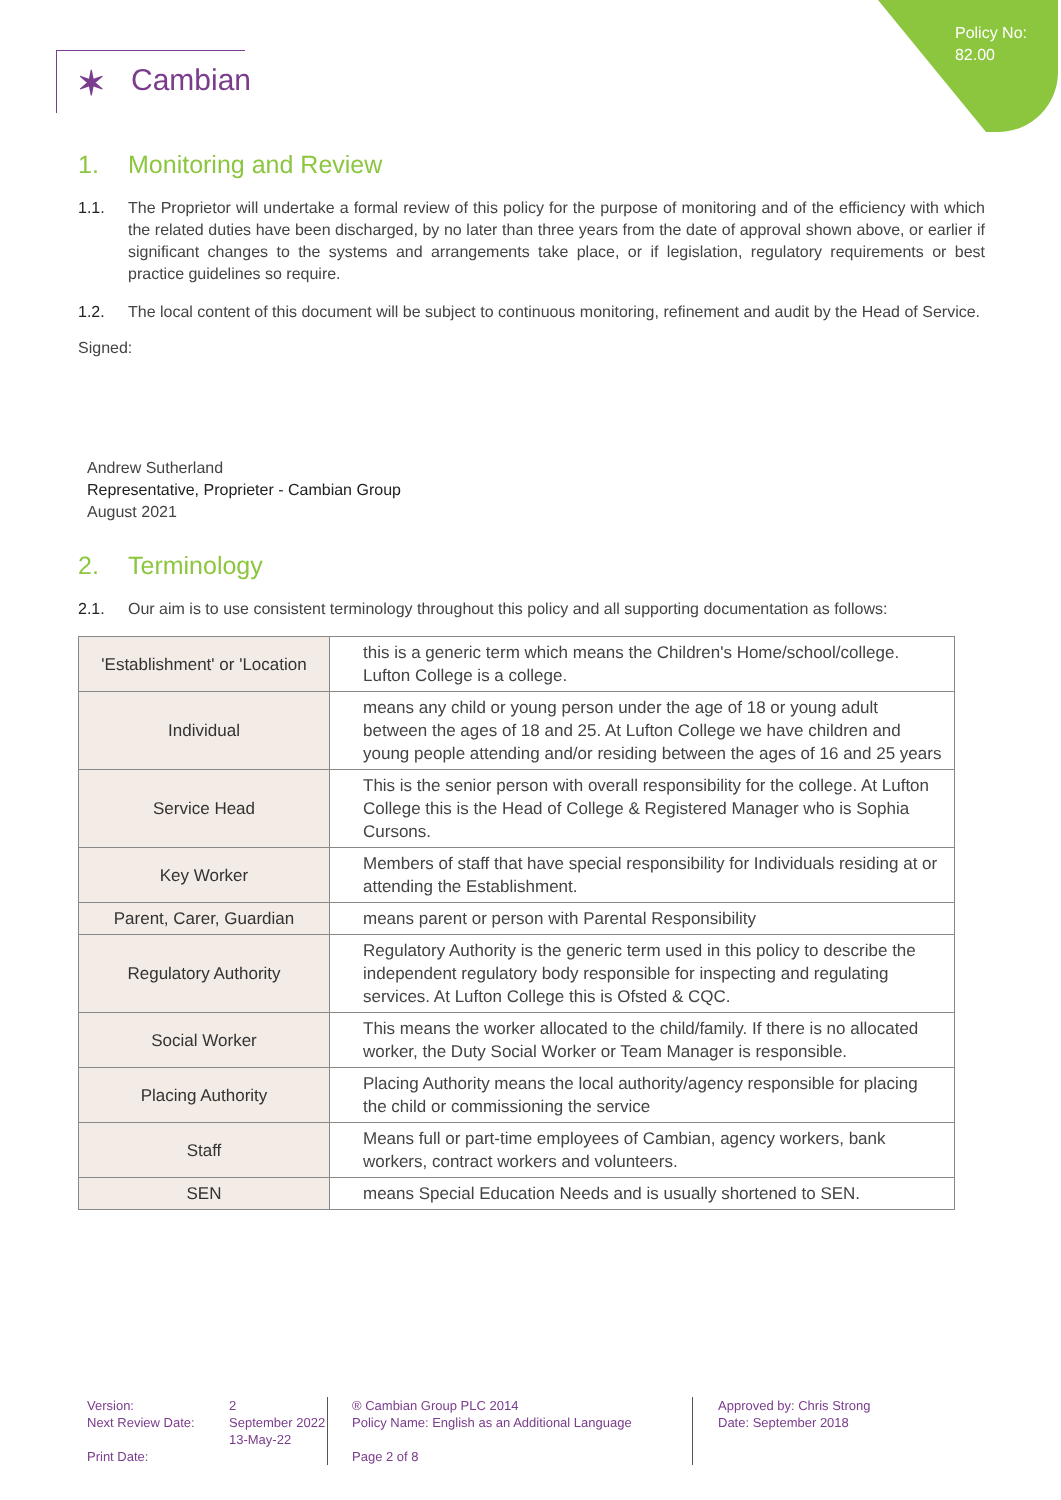Policy No:
82.00
✶ Cambian
1. Monitoring and Review
1.1. The Proprietor will undertake a formal review of this policy for the purpose of monitoring and of the efficiency with which the related duties have been discharged, by no later than three years from the date of approval shown above, or earlier if significant changes to the systems and arrangements take place, or if legislation, regulatory requirements or best practice guidelines so require.
1.2. The local content of this document will be subject to continuous monitoring, refinement and audit by the Head of Service.
Signed:
Andrew Sutherland
Representative, Proprieter - Cambian Group
August 2021
2. Terminology
2.1. Our aim is to use consistent terminology throughout this policy and all supporting documentation as follows:
| 'Establishment' or 'Location | this is a generic term which means the Children's Home/school/college. Lufton College is a college. |
| Individual | means any child or young person under the age of 18 or young adult between the ages of 18 and 25. At Lufton College we have children and young people attending and/or residing between the ages of 16 and 25 years |
| Service Head | This is the senior person with overall responsibility for the college. At Lufton College this is the Head of College & Registered Manager who is Sophia Cursons. |
| Key Worker | Members of staff that have special responsibility for Individuals residing at or attending the Establishment. |
| Parent, Carer, Guardian | means parent or person with Parental Responsibility |
| Regulatory Authority | Regulatory Authority is the generic term used in this policy to describe the independent regulatory body responsible for inspecting and regulating services. At Lufton College this is Ofsted & CQC. |
| Social Worker | This means the worker allocated to the child/family. If there is no allocated worker, the Duty Social Worker or Team Manager is responsible. |
| Placing Authority | Placing Authority means the local authority/agency responsible for placing the child or commissioning the service |
| Staff | Means full or part-time employees of Cambian, agency workers, bank workers, contract workers and volunteers. |
| SEN | means Special Education Needs and is usually shortened to SEN. |
Version:
Next Review Date:
Print Date:
2
September 2022
13-May-22
® Cambian Group PLC 2014
Policy Name: English as an Additional Language
Page 2 of 8
Approved by: Chris Strong
Date: September 2018